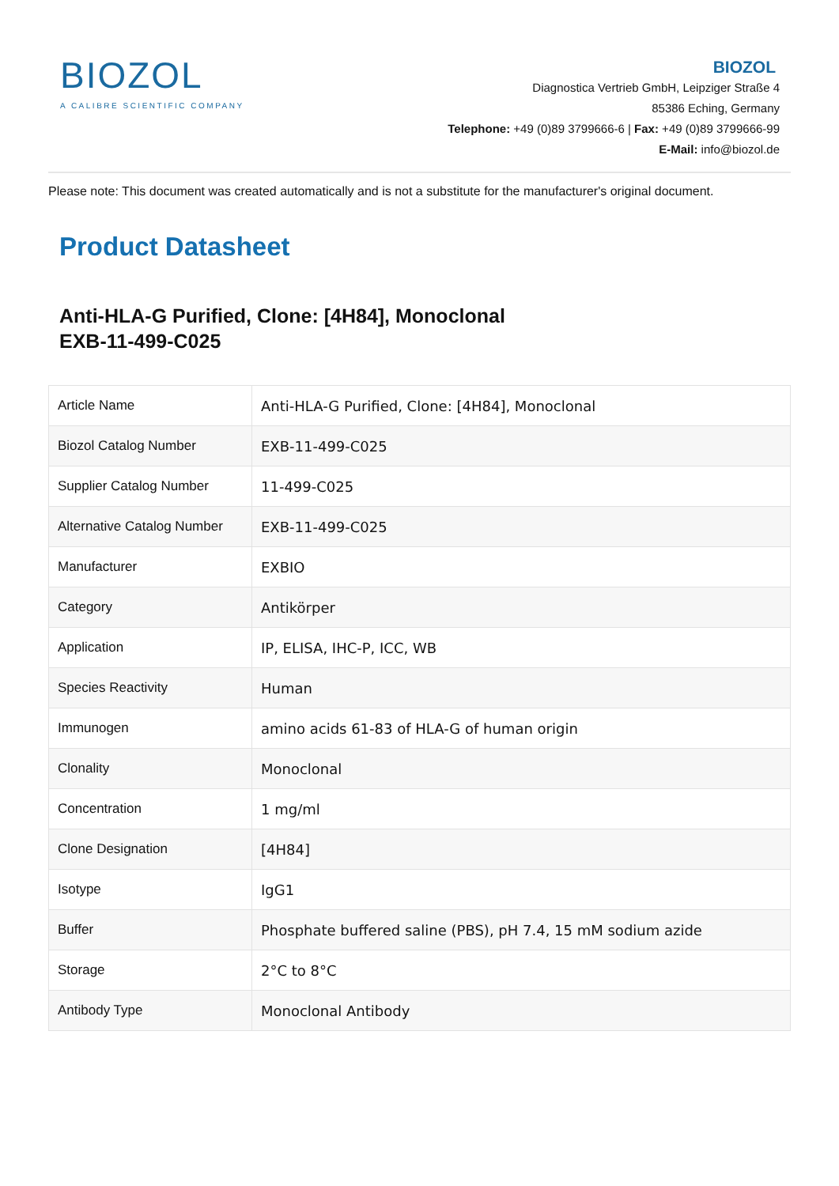BIOZOL
A CALIBRE SCIENTIFIC COMPANY
BIOZOL
Diagnostica Vertrieb GmbH, Leipziger Straße 4
85386 Eching, Germany
Telephone: +49 (0)89 3799666-6 | Fax: +49 (0)89 3799666-99
E-Mail: info@biozol.de
Please note: This document was created automatically and is not a substitute for the manufacturer's original document.
Product Datasheet
Anti-HLA-G Purified, Clone: [4H84], Monoclonal
EXB-11-499-C025
| Article Name | Anti-HLA-G Purified, Clone: [4H84], Monoclonal |
| Biozol Catalog Number | EXB-11-499-C025 |
| Supplier Catalog Number | 11-499-C025 |
| Alternative Catalog Number | EXB-11-499-C025 |
| Manufacturer | EXBIO |
| Category | Antikörper |
| Application | IP, ELISA, IHC-P, ICC, WB |
| Species Reactivity | Human |
| Immunogen | amino acids 61-83 of HLA-G of human origin |
| Clonality | Monoclonal |
| Concentration | 1 mg/ml |
| Clone Designation | [4H84] |
| Isotype | IgG1 |
| Buffer | Phosphate buffered saline (PBS), pH 7.4, 15 mM sodium azide |
| Storage | 2°C to 8°C |
| Antibody Type | Monoclonal Antibody |